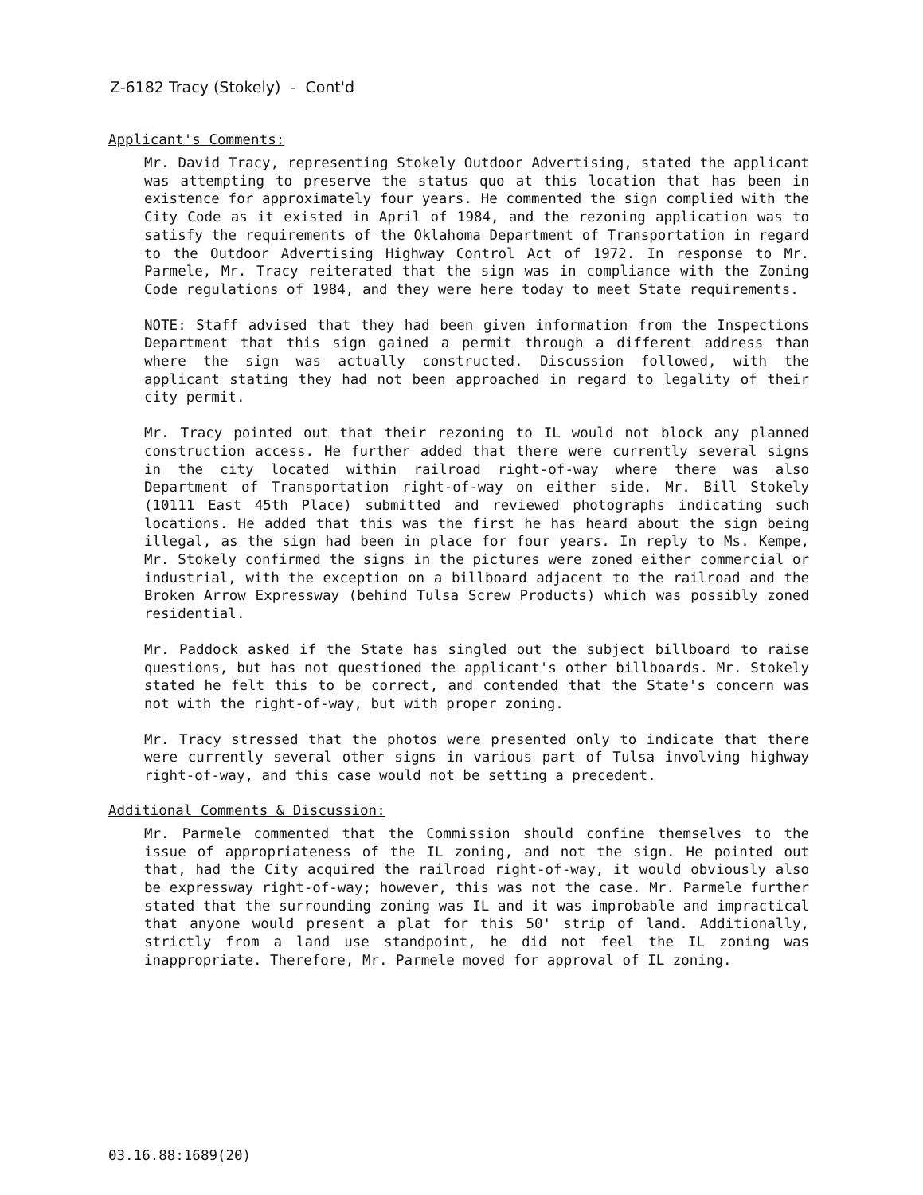Z-6182 Tracy (Stokely) - Cont'd
Applicant's Comments:
Mr. David Tracy, representing Stokely Outdoor Advertising, stated the applicant was attempting to preserve the status quo at this location that has been in existence for approximately four years. He commented the sign complied with the City Code as it existed in April of 1984, and the rezoning application was to satisfy the requirements of the Oklahoma Department of Transportation in regard to the Outdoor Advertising Highway Control Act of 1972. In response to Mr. Parmele, Mr. Tracy reiterated that the sign was in compliance with the Zoning Code regulations of 1984, and they were here today to meet State requirements.
NOTE: Staff advised that they had been given information from the Inspections Department that this sign gained a permit through a different address than where the sign was actually constructed. Discussion followed, with the applicant stating they had not been approached in regard to legality of their city permit.
Mr. Tracy pointed out that their rezoning to IL would not block any planned construction access. He further added that there were currently several signs in the city located within railroad right-of-way where there was also Department of Transportation right-of-way on either side. Mr. Bill Stokely (10111 East 45th Place) submitted and reviewed photographs indicating such locations. He added that this was the first he has heard about the sign being illegal, as the sign had been in place for four years. In reply to Ms. Kempe, Mr. Stokely confirmed the signs in the pictures were zoned either commercial or industrial, with the exception on a billboard adjacent to the railroad and the Broken Arrow Expressway (behind Tulsa Screw Products) which was possibly zoned residential.
Mr. Paddock asked if the State has singled out the subject billboard to raise questions, but has not questioned the applicant's other billboards. Mr. Stokely stated he felt this to be correct, and contended that the State's concern was not with the right-of-way, but with proper zoning.
Mr. Tracy stressed that the photos were presented only to indicate that there were currently several other signs in various part of Tulsa involving highway right-of-way, and this case would not be setting a precedent.
Additional Comments & Discussion:
Mr. Parmele commented that the Commission should confine themselves to the issue of appropriateness of the IL zoning, and not the sign. He pointed out that, had the City acquired the railroad right-of-way, it would obviously also be expressway right-of-way; however, this was not the case. Mr. Parmele further stated that the surrounding zoning was IL and it was improbable and impractical that anyone would present a plat for this 50' strip of land. Additionally, strictly from a land use standpoint, he did not feel the IL zoning was inappropriate. Therefore, Mr. Parmele moved for approval of IL zoning.
03.16.88:1689(20)